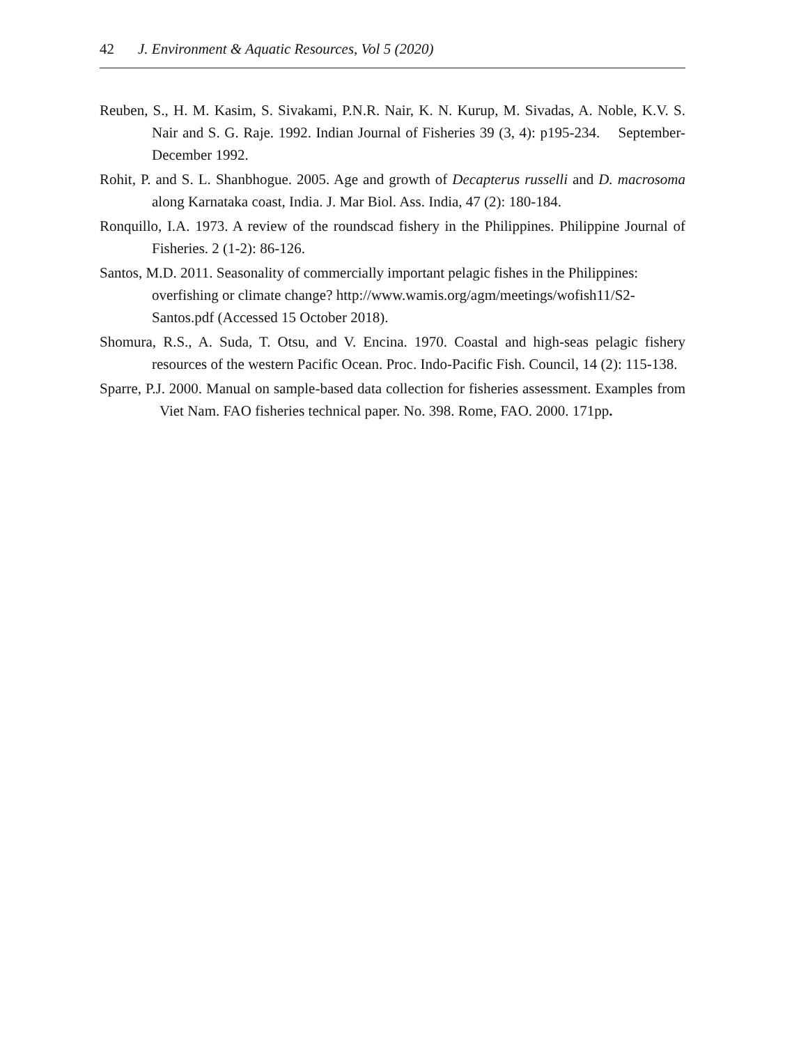42 J. Environment & Aquatic Resources, Vol 5 (2020)
Reuben, S., H. M. Kasim, S. Sivakami, P.N.R. Nair, K. N. Kurup, M. Sivadas, A. Noble, K.V. S. Nair and S. G. Raje. 1992. Indian Journal of Fisheries 39 (3, 4): p195-234. September-December 1992.
Rohit, P. and S. L. Shanbhogue. 2005. Age and growth of Decapterus russelli and D. macrosoma along Karnataka coast, India. J. Mar Biol. Ass. India, 47 (2): 180-184.
Ronquillo, I.A. 1973. A review of the roundscad fishery in the Philippines. Philippine Journal of Fisheries. 2 (1-2): 86-126.
Santos, M.D. 2011. Seasonality of commercially important pelagic fishes in the Philippines: overfishing or climate change? http://www.wamis.org/agm/meetings/wofish11/S2-Santos.pdf (Accessed 15 October 2018).
Shomura, R.S., A. Suda, T. Otsu, and V. Encina. 1970. Coastal and high-seas pelagic fishery resources of the western Pacific Ocean. Proc. Indo-Pacific Fish. Council, 14 (2): 115-138.
Sparre, P.J. 2000. Manual on sample-based data collection for fisheries assessment. Examples from Viet Nam. FAO fisheries technical paper. No. 398. Rome, FAO. 2000. 171pp.